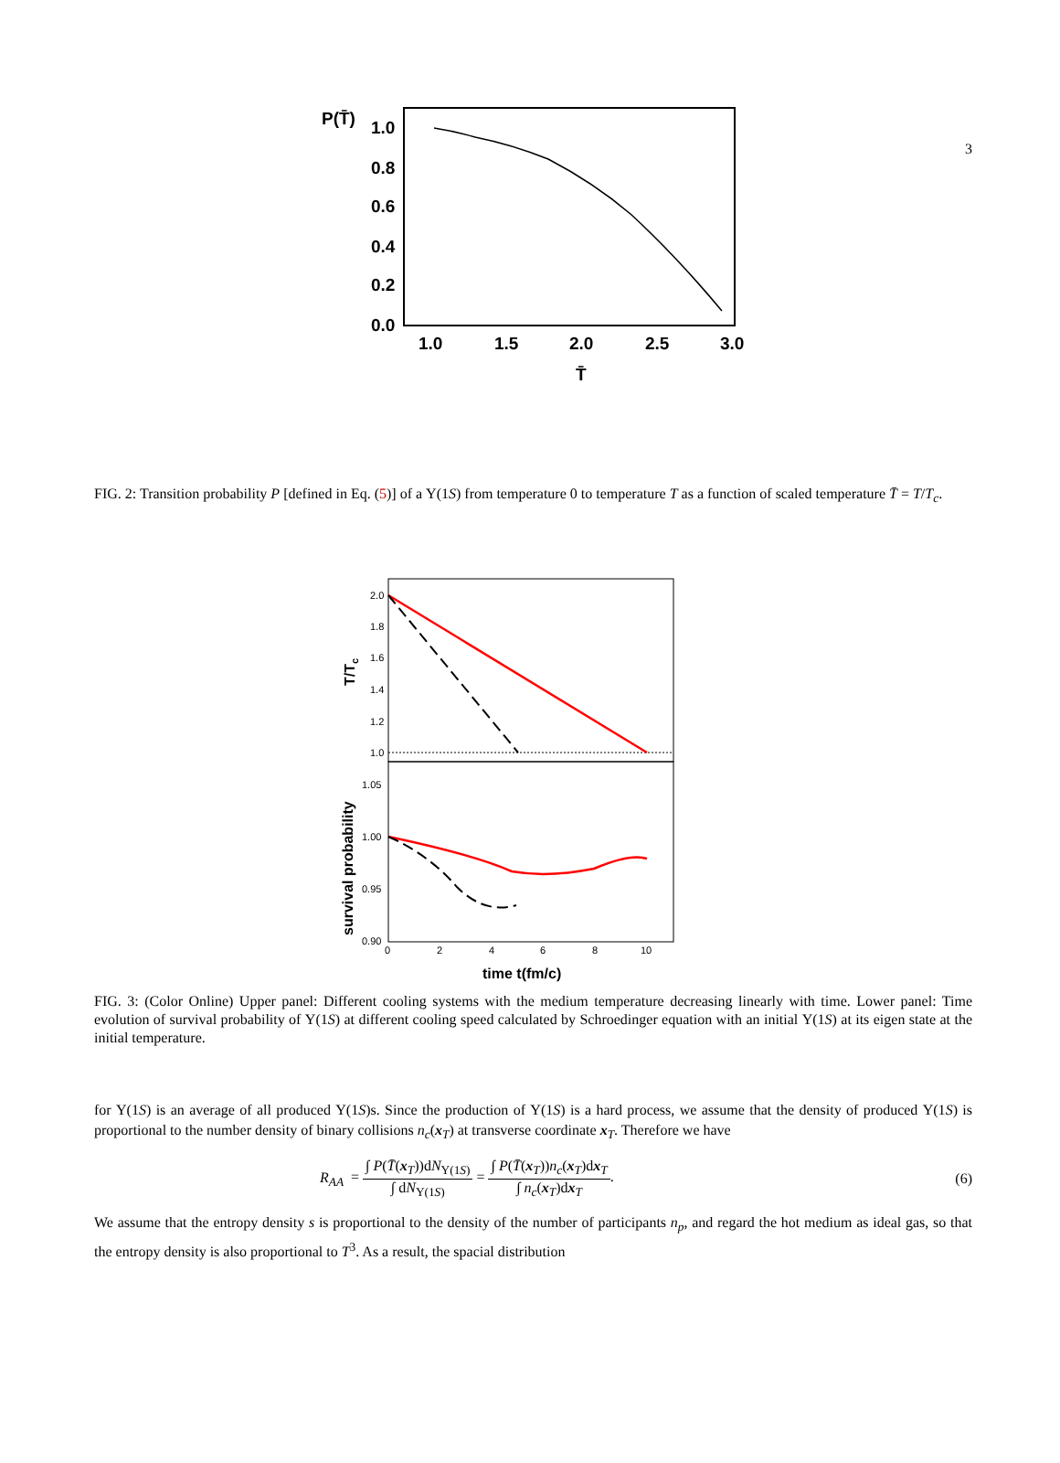3
P(T̄)
1.0
0.8
0.6
0.4
0.2
0.0
1.0
1.5
2.0
2.5
3.0
T̄
FIG. 2: Transition probability P [defined in Eq. (5)] of a Υ(1S) from temperature 0 to temperature T as a function of scaled temperature T̄ = T/T<sub>c</sub>.
2.0
1.8
1.6
1.4
1.2
1.0
1.05
1.00
0.95
0.90
0
2
4
6
8
10
time t(fm/c)
T/Tc
survival probability
FIG. 3: (Color Online) Upper panel: Different cooling systems with the medium temperature decreasing linearly with time. Lower panel: Time evolution of survival probability of Υ(1S) at different cooling speed calculated by Schroedinger equation with an initial Υ(1S) at its eigen state at the initial temperature.
for Υ(1S) is an average of all produced Υ(1S)s. Since the production of Υ(1S) is a hard process, we assume that the density of produced Υ(1S) is proportional to the number density of binary collisions n<sub>c</sub>(x<sub>T</sub>) at transverse coordinate x<sub>T</sub>. Therefore we have
R<sub>AA</sub> = ∫ P(T̄(x<sub>T</sub>))dN<sub>Υ(1S)</sub> ∫ dN<sub>Υ(1S)</sub> = ∫ P(T̄(x<sub>T</sub>))n<sub>c</sub>(x<sub>T</sub>)dx<sub>T</sub> ∫ n<sub>c</sub>(x<sub>T</sub>)dx<sub>T</sub>.
(6)
We assume that the entropy density s is proportional to the density of the number of participants n<sub>p</sub>, and regard the hot medium as ideal gas, so that the entropy density is also proportional to T<sup>3</sup>. As a result, the spacial distribution